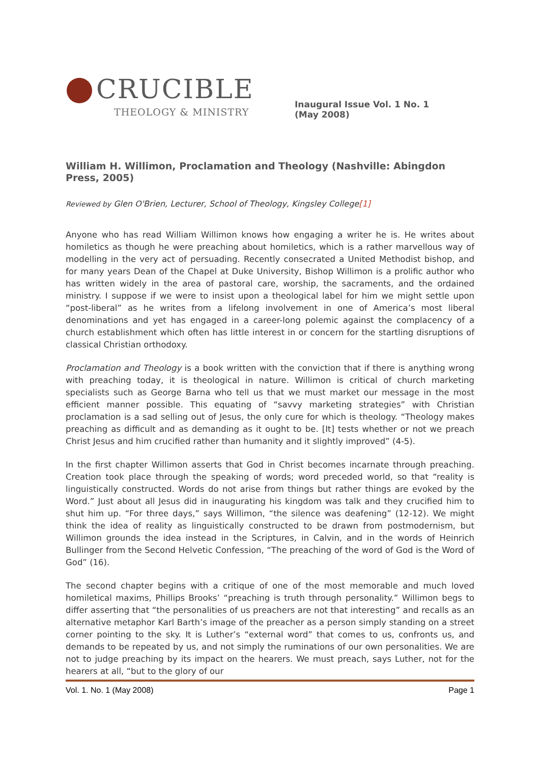CRUCIBLE
THEOLOGY & MINISTRY
Inaugural Issue Vol. 1 No. 1
(May 2008)
William H. Willimon, Proclamation and Theology (Nashville: Abingdon Press, 2005)
Reviewed by Glen O'Brien, Lecturer, School of Theology, Kingsley College[1]
Anyone who has read William Willimon knows how engaging a writer he is. He writes about homiletics as though he were preaching about homiletics, which is a rather marvellous way of modelling in the very act of persuading. Recently consecrated a United Methodist bishop, and for many years Dean of the Chapel at Duke University, Bishop Willimon is a prolific author who has written widely in the area of pastoral care, worship, the sacraments, and the ordained ministry. I suppose if we were to insist upon a theological label for him we might settle upon “post-liberal” as he writes from a lifelong involvement in one of America’s most liberal denominations and yet has engaged in a career-long polemic against the complacency of a church establishment which often has little interest in or concern for the startling disruptions of classical Christian orthodoxy.
Proclamation and Theology is a book written with the conviction that if there is anything wrong with preaching today, it is theological in nature. Willimon is critical of church marketing specialists such as George Barna who tell us that we must market our message in the most efficient manner possible. This equating of “savvy marketing strategies” with Christian proclamation is a sad selling out of Jesus, the only cure for which is theology. “Theology makes preaching as difficult and as demanding as it ought to be. [It] tests whether or not we preach Christ Jesus and him crucified rather than humanity and it slightly improved” (4-5).
In the first chapter Willimon asserts that God in Christ becomes incarnate through preaching. Creation took place through the speaking of words; word preceded world, so that “reality is linguistically constructed. Words do not arise from things but rather things are evoked by the Word.” Just about all Jesus did in inaugurating his kingdom was talk and they crucified him to shut him up. “For three days,” says Willimon, “the silence was deafening” (12-12). We might think the idea of reality as linguistically constructed to be drawn from postmodernism, but Willimon grounds the idea instead in the Scriptures, in Calvin, and in the words of Heinrich Bullinger from the Second Helvetic Confession, “The preaching of the word of God is the Word of God” (16).
The second chapter begins with a critique of one of the most memorable and much loved homiletical maxims, Phillips Brooks’ “preaching is truth through personality.” Willimon begs to differ asserting that “the personalities of us preachers are not that interesting” and recalls as an alternative metaphor Karl Barth’s image of the preacher as a person simply standing on a street corner pointing to the sky. It is Luther’s “external word” that comes to us, confronts us, and demands to be repeated by us, and not simply the ruminations of our own personalities. We are not to judge preaching by its impact on the hearers. We must preach, says Luther, not for the hearers at all, “but to the glory of our
Vol. 1. No. 1 (May 2008) Page 1